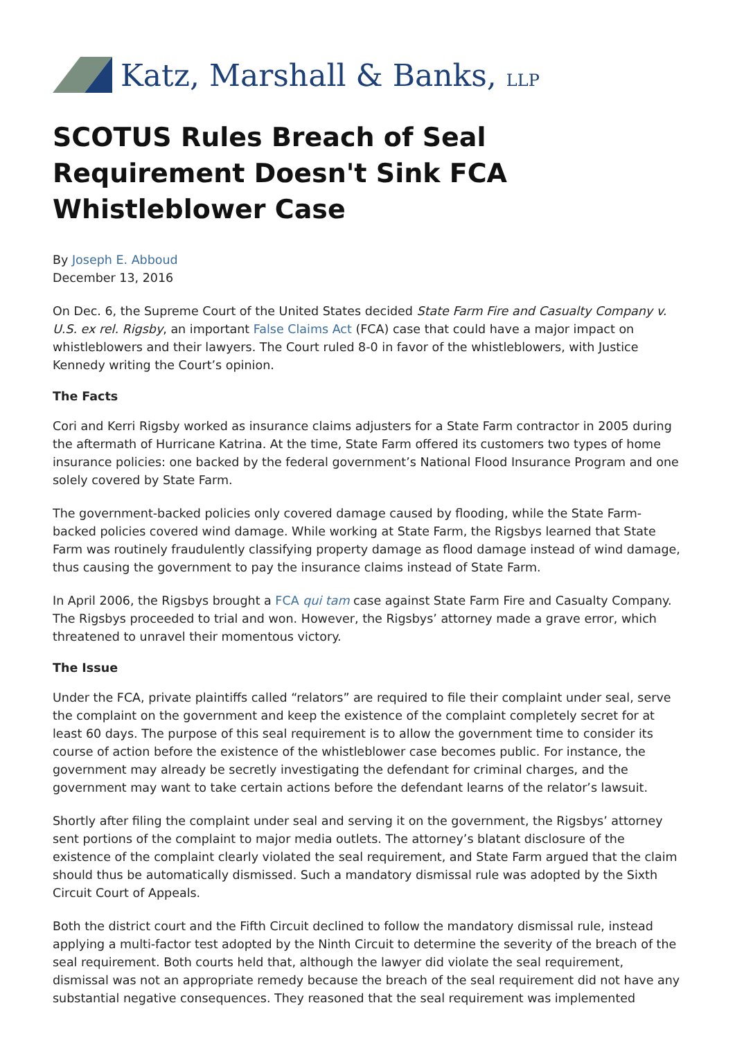Katz, Marshall & Banks, LLP
SCOTUS Rules Breach of Seal Requirement Doesn't Sink FCA Whistleblower Case
By Joseph E. Abboud
December 13, 2016
On Dec. 6, the Supreme Court of the United States decided State Farm Fire and Casualty Company v. U.S. ex rel. Rigsby, an important False Claims Act (FCA) case that could have a major impact on whistleblowers and their lawyers. The Court ruled 8-0 in favor of the whistleblowers, with Justice Kennedy writing the Court’s opinion.
The Facts
Cori and Kerri Rigsby worked as insurance claims adjusters for a State Farm contractor in 2005 during the aftermath of Hurricane Katrina. At the time, State Farm offered its customers two types of home insurance policies: one backed by the federal government’s National Flood Insurance Program and one solely covered by State Farm.
The government-backed policies only covered damage caused by flooding, while the State Farm-backed policies covered wind damage. While working at State Farm, the Rigsbys learned that State Farm was routinely fraudulently classifying property damage as flood damage instead of wind damage, thus causing the government to pay the insurance claims instead of State Farm.
In April 2006, the Rigsbys brought a FCA qui tam case against State Farm Fire and Casualty Company. The Rigsbys proceeded to trial and won. However, the Rigsbys’ attorney made a grave error, which threatened to unravel their momentous victory.
The Issue
Under the FCA, private plaintiffs called “relators” are required to file their complaint under seal, serve the complaint on the government and keep the existence of the complaint completely secret for at least 60 days. The purpose of this seal requirement is to allow the government time to consider its course of action before the existence of the whistleblower case becomes public. For instance, the government may already be secretly investigating the defendant for criminal charges, and the government may want to take certain actions before the defendant learns of the relator’s lawsuit.
Shortly after filing the complaint under seal and serving it on the government, the Rigsbys’ attorney sent portions of the complaint to major media outlets. The attorney’s blatant disclosure of the existence of the complaint clearly violated the seal requirement, and State Farm argued that the claim should thus be automatically dismissed. Such a mandatory dismissal rule was adopted by the Sixth Circuit Court of Appeals.
Both the district court and the Fifth Circuit declined to follow the mandatory dismissal rule, instead applying a multi-factor test adopted by the Ninth Circuit to determine the severity of the breach of the seal requirement. Both courts held that, although the lawyer did violate the seal requirement, dismissal was not an appropriate remedy because the breach of the seal requirement did not have any substantial negative consequences. They reasoned that the seal requirement was implemented